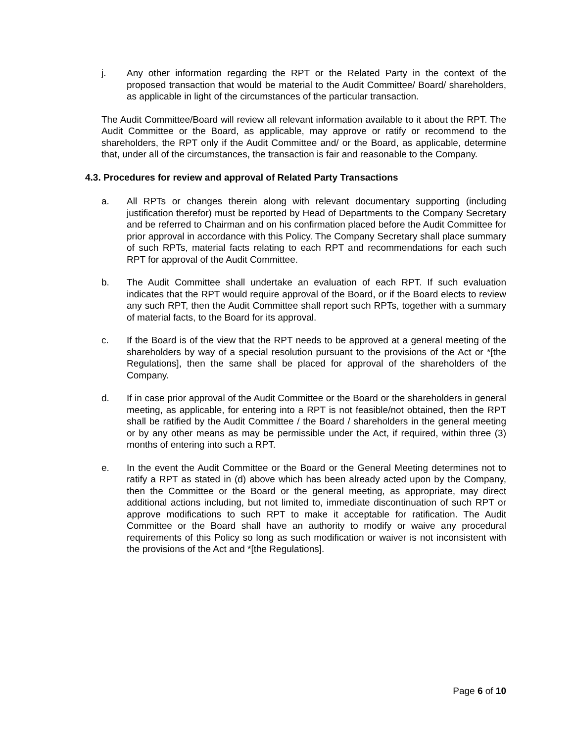j. Any other information regarding the RPT or the Related Party in the context of the proposed transaction that would be material to the Audit Committee/ Board/ shareholders, as applicable in light of the circumstances of the particular transaction.
The Audit Committee/Board will review all relevant information available to it about the RPT. The Audit Committee or the Board, as applicable, may approve or ratify or recommend to the shareholders, the RPT only if the Audit Committee and/ or the Board, as applicable, determine that, under all of the circumstances, the transaction is fair and reasonable to the Company.
4.3. Procedures for review and approval of Related Party Transactions
a. All RPTs or changes therein along with relevant documentary supporting (including justification therefor) must be reported by Head of Departments to the Company Secretary and be referred to Chairman and on his confirmation placed before the Audit Committee for prior approval in accordance with this Policy. The Company Secretary shall place summary of such RPTs, material facts relating to each RPT and recommendations for each such RPT for approval of the Audit Committee.
b. The Audit Committee shall undertake an evaluation of each RPT. If such evaluation indicates that the RPT would require approval of the Board, or if the Board elects to review any such RPT, then the Audit Committee shall report such RPTs, together with a summary of material facts, to the Board for its approval.
c. If the Board is of the view that the RPT needs to be approved at a general meeting of the shareholders by way of a special resolution pursuant to the provisions of the Act or *[the Regulations], then the same shall be placed for approval of the shareholders of the Company.
d. If in case prior approval of the Audit Committee or the Board or the shareholders in general meeting, as applicable, for entering into a RPT is not feasible/not obtained, then the RPT shall be ratified by the Audit Committee / the Board / shareholders in the general meeting or by any other means as may be permissible under the Act, if required, within three (3) months of entering into such a RPT.
e. In the event the Audit Committee or the Board or the General Meeting determines not to ratify a RPT as stated in (d) above which has been already acted upon by the Company, then the Committee or the Board or the general meeting, as appropriate, may direct additional actions including, but not limited to, immediate discontinuation of such RPT or approve modifications to such RPT to make it acceptable for ratification. The Audit Committee or the Board shall have an authority to modify or waive any procedural requirements of this Policy so long as such modification or waiver is not inconsistent with the provisions of the Act and *[the Regulations].
Page 6 of 10